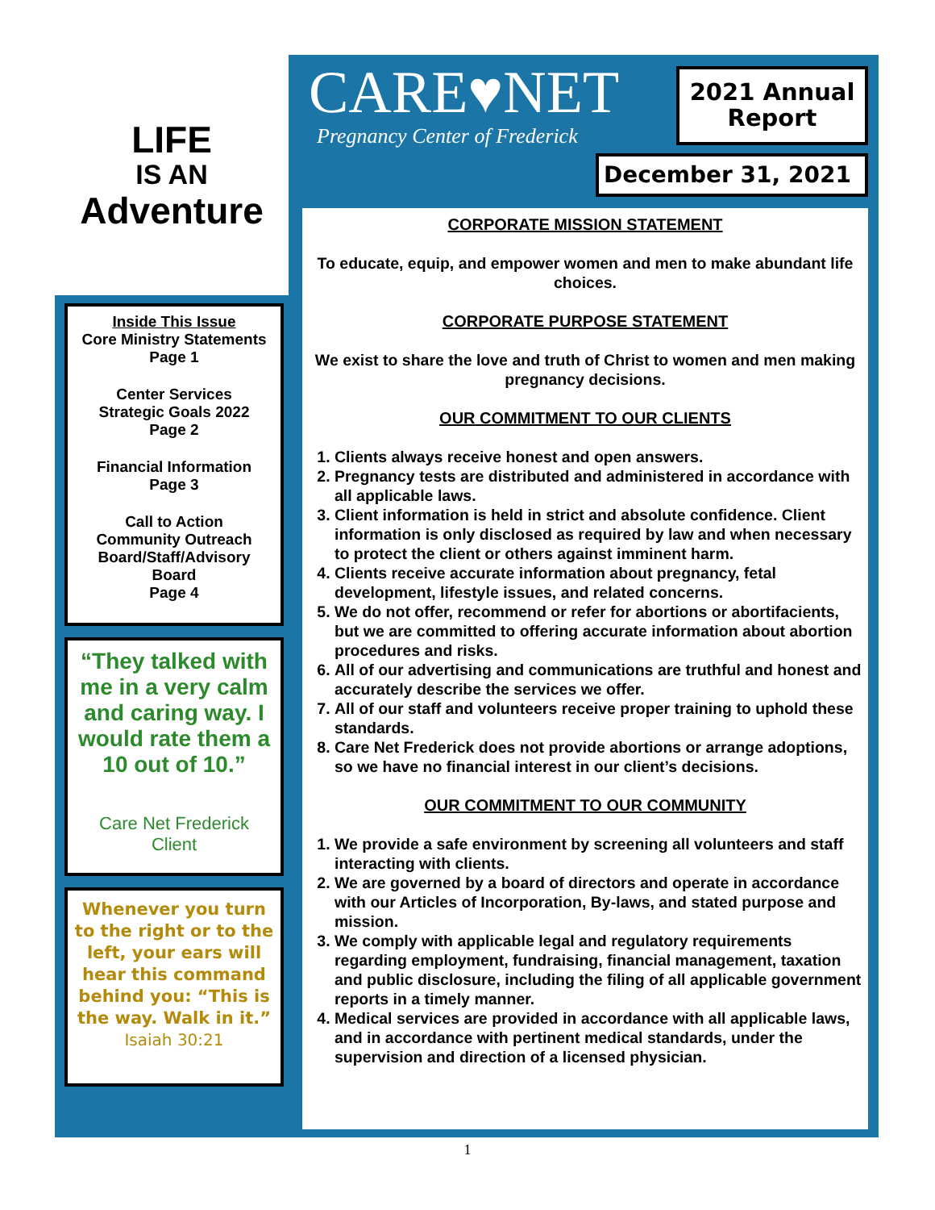LIFE
IS AN
Adventure
Inside This Issue
Core Ministry Statements
Page 1
Center Services
Strategic Goals 2022
Page 2
Financial Information
Page 3
Call to Action
Community Outreach
Board/Staff/Advisory
Board
Page 4
“They talked with me in a very calm and caring way. I would rate them a 10 out of 10.”
Care Net Frederick
Client
Whenever you turn to the right or to the left, your ears will hear this command behind you: “This is the way. Walk in it.”
Isaiah 30:21
CARE♥NET
Pregnancy Center of Frederick
2021 Annual
Report
December 31, 2021
CORPORATE MISSION STATEMENT
To educate, equip, and empower women and men to make abundant life choices.
CORPORATE PURPOSE STATEMENT
We exist to share the love and truth of Christ to women and men making pregnancy decisions.
OUR COMMITMENT TO OUR CLIENTS
1. Clients always receive honest and open answers.
2. Pregnancy tests are distributed and administered in accordance with all applicable laws.
3. Client information is held in strict and absolute confidence. Client information is only disclosed as required by law and when necessary to protect the client or others against imminent harm.
4. Clients receive accurate information about pregnancy, fetal development, lifestyle issues, and related concerns.
5. We do not offer, recommend or refer for abortions or abortifacients, but we are committed to offering accurate information about abortion procedures and risks.
6. All of our advertising and communications are truthful and honest and accurately describe the services we offer.
7. All of our staff and volunteers receive proper training to uphold these standards.
8. Care Net Frederick does not provide abortions or arrange adoptions, so we have no financial interest in our client’s decisions.
OUR COMMITMENT TO OUR COMMUNITY
1. We provide a safe environment by screening all volunteers and staff interacting with clients.
2. We are governed by a board of directors and operate in accordance with our Articles of Incorporation, By-laws, and stated purpose and mission.
3. We comply with applicable legal and regulatory requirements regarding employment, fundraising, financial management, taxation and public disclosure, including the filing of all applicable government reports in a timely manner.
4. Medical services are provided in accordance with all applicable laws, and in accordance with pertinent medical standards, under the supervision and direction of a licensed physician.
1